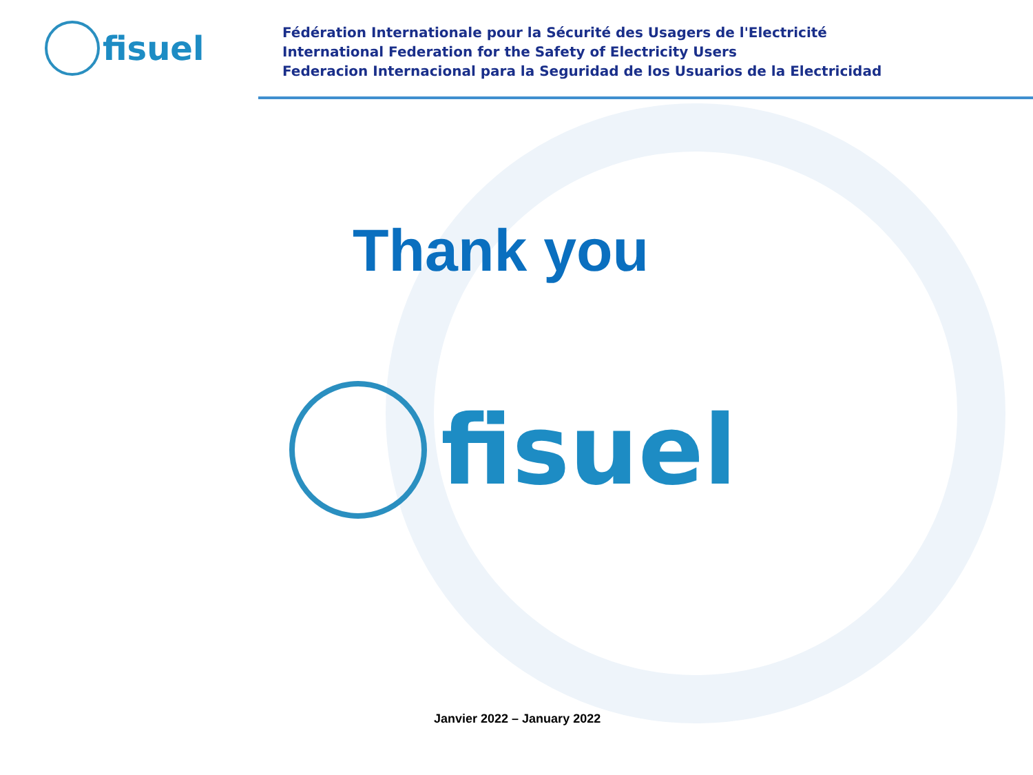fisuel
Fédération Internationale pour la Sécurité des Usagers de l'Electricité
International Federation for the Safety of Electricity Users
Federacion Internacional para la Seguridad de los Usuarios de la Electricidad
Thank you
fisuel
Janvier 2022 – January 2022